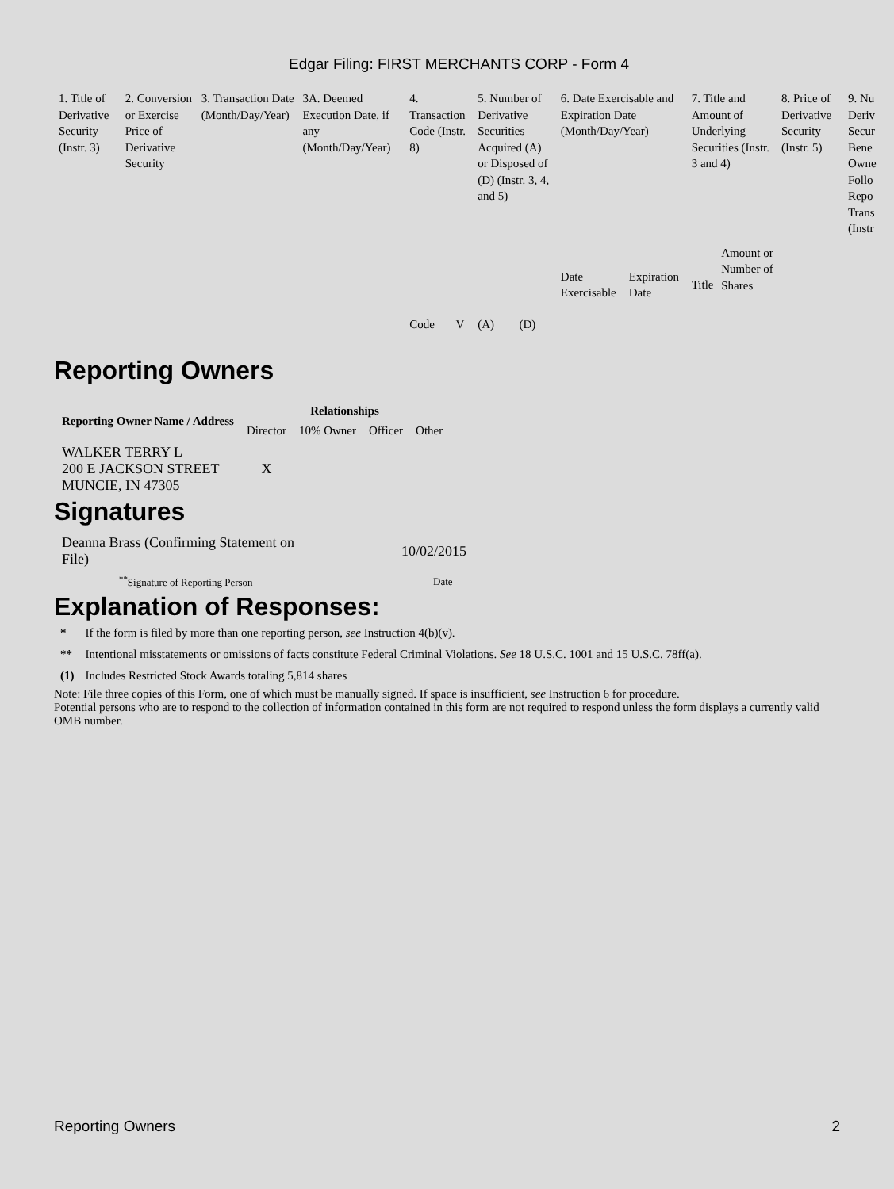Edgar Filing: FIRST MERCHANTS CORP - Form 4
| 1. Title of Derivative Security (Instr. 3) | 2. Conversion or Exercise Price of Derivative Security | 3. Transaction Date (Month/Day/Year) | 3A. Deemed Execution Date, if any (Month/Day/Year) | 4. Transaction Code (Instr. 8) | | 5. Number of Derivative Securities Acquired (A) or Disposed of (D) (Instr. 3, 4, and 5) | | 6. Date Exercisable and Expiration Date (Month/Day/Year) | | 7. Title and Amount of Underlying Securities (Instr. 3 and 4) | | 8. Price of Derivative Security (Instr. 5) | 9. Nu Deriv Secur Bene Owne Follo Repo Trans (Instr |
| | | | | Code | V | (A) | (D) | Date Exercisable | Expiration Date | Title | Amount or Number of Shares | | |
Reporting Owners
| Reporting Owner Name / Address | Relationships | | | |
| --- | --- | --- | --- | --- |
| | Director | 10% Owner | Officer | Other |
| WALKER TERRY L 200 E JACKSON STREET MUNCIE, IN 47305 | X | | | |
Signatures
| Deanna Brass (Confirming Statement on File) | 10/02/2015 |
| <sup>**</sup> Signature of Reporting Person | Date |
Explanation of Responses:
| * | If the form is filed by more than one reporting person, see Instruction 4(b)(v). |
| ** | Intentional misstatements or omissions of facts constitute Federal Criminal Violations. See 18 U.S.C. 1001 and 15 U.S.C. 78ff(a). |
| (1) | Includes Restricted Stock Awards totaling 5,814 shares |
Note: File three copies of this Form, one of which must be manually signed. If space is insufficient, see Instruction 6 for procedure.
Potential persons who are to respond to the collection of information contained in this form are not required to respond unless the form displays a currently valid OMB number.
Reporting Owners 2